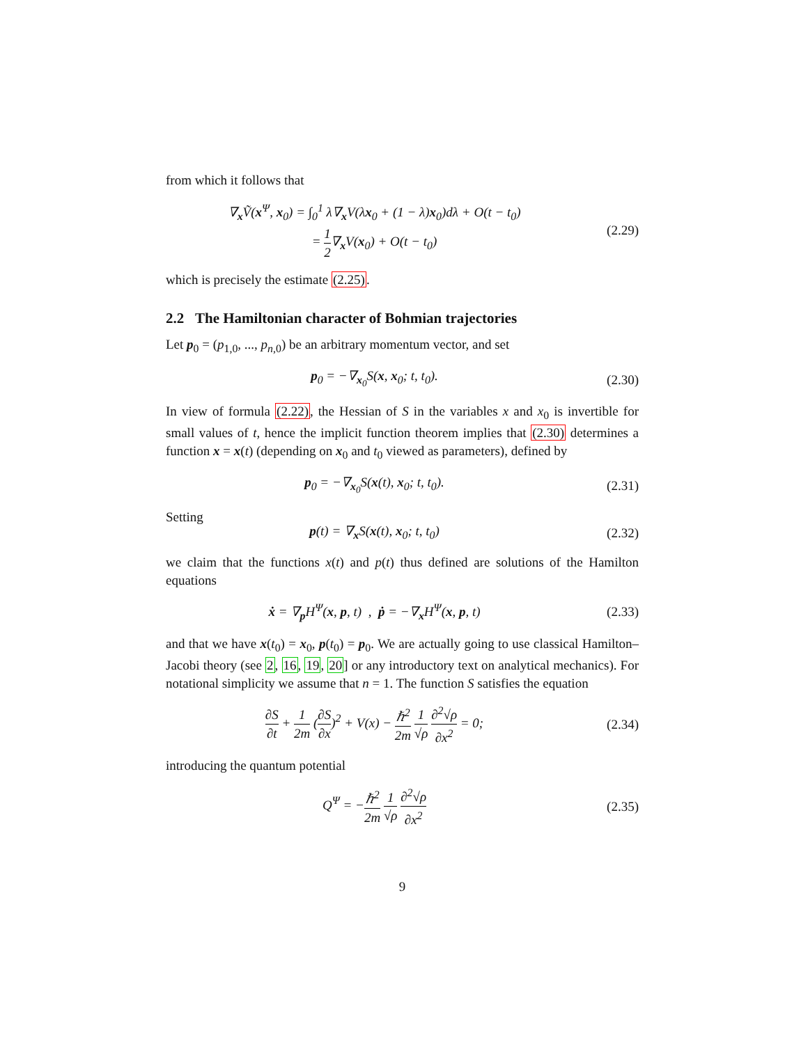from which it follows that
∇<sub>x</sub>Ṽ(x<sup>Ψ</sup>, x<sub>0</sub>) = ∫<sub>0</sub><sup>1</sup> λ∇<sub>x</sub>V(λx<sub>0</sub> + (1 − λ)x<sub>0</sub>)dλ + O(t − t<sub>0</sub>)
= 1 2∇<sub>x</sub>V(x<sub>0</sub>) + O(t − t<sub>0</sub>)
(2.29)
which is precisely the estimate (2.25).
2.2 The Hamiltonian character of Bohmian trajectories
Let p<sub>0</sub> = (p<sub>1,0</sub>, ..., p<sub>n,0</sub>) be an arbitrary momentum vector, and set
p<sub>0</sub> = −∇<sub>x<sub>0</sub></sub>S(x, x<sub>0</sub>; t, t<sub>0</sub>). (2.30)
In view of formula (2.22), the Hessian of S in the variables x and x<sub>0</sub> is invertible for small values of t, hence the implicit function theorem implies that (2.30) determines a function x = x(t) (depending on x<sub>0</sub> and t<sub>0</sub> viewed as parameters), defined by
p<sub>0</sub> = −∇<sub>x<sub>0</sub></sub>S(x(t), x<sub>0</sub>; t, t<sub>0</sub>). (2.31)
Setting
p(t) = ∇<sub>x</sub>S(x(t), x<sub>0</sub>; t, t<sub>0</sub>) (2.32)
we claim that the functions x(t) and p(t) thus defined are solutions of the Hamilton equations
ẋ = ∇<sub>p</sub>H<sup>Ψ</sup>(x, p, t) , ṗ = −∇<sub>x</sub>H<sup>Ψ</sup>(x, p, t)
(2.33)
and that we have x(t<sub>0</sub>) = x<sub>0</sub>, p(t<sub>0</sub>) = p<sub>0</sub>. We are actually going to use classical Hamilton–Jacobi theory (see 2, 16, 19, 20] or any introductory text on analytical mechanics). For notational simplicity we assume that n = 1. The function S satisfies the equation
∂S ∂t + 1 2m (∂S ∂x)<sup>2</sup> + V(x) − ℏ<sup>2</sup> 2m 1 √ρ ∂<sup>2</sup>√ρ ∂x<sup>2</sup> = 0;
(2.34)
introducing the quantum potential
Q<sup>Ψ</sup> = −ℏ<sup>2</sup> 2m 1 √ρ ∂<sup>2</sup>√ρ ∂x<sup>2</sup> (2.35)
9